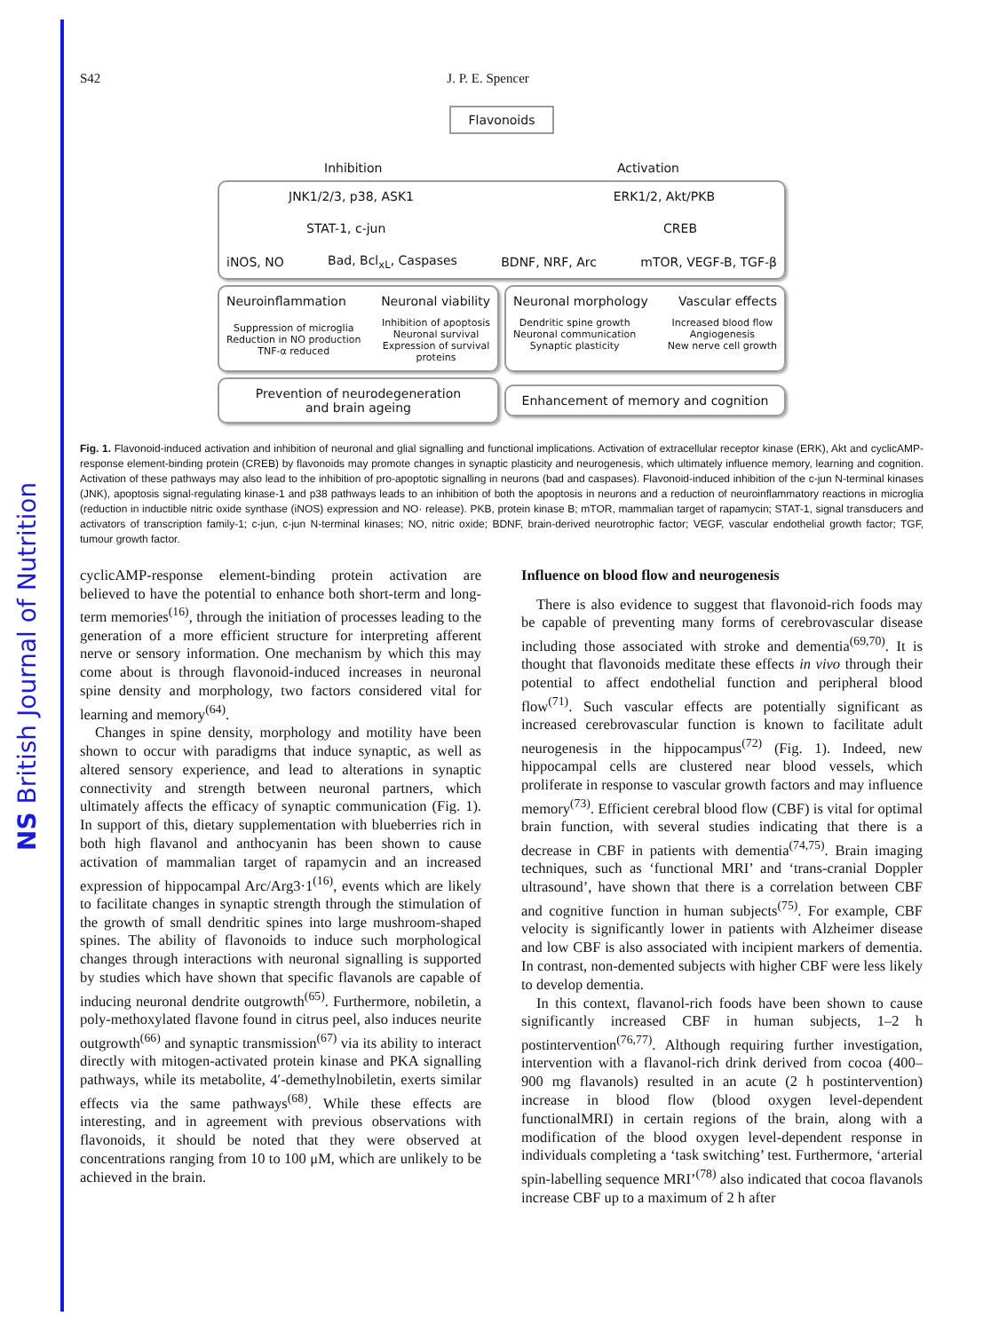NS British Journal of Nutrition
S42 J. P. E. Spencer
Flavonoids
Inhibition Activation
JNK1/2/3, p38, ASK1 ERK1/2, Akt/PKB
STAT-1, c-jun CREB
iNOS, NO Bad, Bcl<sub>xL</sub>, Caspases BDNF, NRF, Arc mTOR, VEGF-B, TGF-β
Neuroinflammation Neuronal viability
Suppression of microglia
Reduction in NO production
TNF-α reduced Inhibition of apoptosis
Neuronal survival
Expression of survival
proteins
Neuronal morphology Vascular effects
Dendritic spine growth
Neuronal communication
Synaptic plasticity Increased blood flow
Angiogenesis
New nerve cell growth
Prevention of neurodegeneration
and brain ageing
Enhancement of memory and cognition
Fig. 1. Flavonoid-induced activation and inhibition of neuronal and glial signalling and functional implications. Activation of extracellular receptor kinase (ERK), Akt and cyclicAMP-response element-binding protein (CREB) by flavonoids may promote changes in synaptic plasticity and neurogenesis, which ultimately influence memory, learning and cognition. Activation of these pathways may also lead to the inhibition of pro-apoptotic signalling in neurons (bad and caspases). Flavonoid-induced inhibition of the c-jun N-terminal kinases (JNK), apoptosis signal-regulating kinase-1 and p38 pathways leads to an inhibition of both the apoptosis in neurons and a reduction of neuroinflammatory reactions in microglia (reduction in inductible nitric oxide synthase (iNOS) expression and NO· release). PKB, protein kinase B; mTOR, mammalian target of rapamycin; STAT-1, signal transducers and activators of transcription family-1; c-jun, c-jun N-terminal kinases; NO, nitric oxide; BDNF, brain-derived neurotrophic factor; VEGF, vascular endothelial growth factor; TGF, tumour growth factor.
cyclicAMP-response element-binding protein activation are believed to have the potential to enhance both short-term and long-term memories<sup>(16)</sup>, through the initiation of processes leading to the generation of a more efficient structure for interpreting afferent nerve or sensory information. One mechanism by which this may come about is through flavonoid-induced increases in neuronal spine density and morphology, two factors considered vital for learning and memory<sup>(64)</sup>.
Changes in spine density, morphology and motility have been shown to occur with paradigms that induce synaptic, as well as altered sensory experience, and lead to alterations in synaptic connectivity and strength between neuronal partners, which ultimately affects the efficacy of synaptic communication (Fig. 1). In support of this, dietary supplementation with blueberries rich in both high flavanol and anthocyanin has been shown to cause activation of mammalian target of rapamycin and an increased expression of hippocampal Arc/Arg3·1<sup>(16)</sup>, events which are likely to facilitate changes in synaptic strength through the stimulation of the growth of small dendritic spines into large mushroom-shaped spines. The ability of flavonoids to induce such morphological changes through interactions with neuronal signalling is supported by studies which have shown that specific flavanols are capable of inducing neuronal dendrite outgrowth<sup>(65)</sup>. Furthermore, nobiletin, a poly-methoxylated flavone found in citrus peel, also induces neurite outgrowth<sup>(66)</sup> and synaptic transmission<sup>(67)</sup> via its ability to interact directly with mitogen-activated protein kinase and PKA signalling pathways, while its metabolite, 4′-demethylnobiletin, exerts similar effects via the same pathways<sup>(68)</sup>. While these effects are interesting, and in agreement with previous observations with flavonoids, it should be noted that they were observed at concentrations ranging from 10 to 100 μM, which are unlikely to be achieved in the brain.
Influence on blood flow and neurogenesis
There is also evidence to suggest that flavonoid-rich foods may be capable of preventing many forms of cerebrovascular disease including those associated with stroke and dementia<sup>(69,70)</sup>. It is thought that flavonoids meditate these effects in vivo through their potential to affect endothelial function and peripheral blood flow<sup>(71)</sup>. Such vascular effects are potentially significant as increased cerebrovascular function is known to facilitate adult neurogenesis in the hippocampus<sup>(72)</sup> (Fig. 1). Indeed, new hippocampal cells are clustered near blood vessels, which proliferate in response to vascular growth factors and may influence memory<sup>(73)</sup>. Efficient cerebral blood flow (CBF) is vital for optimal brain function, with several studies indicating that there is a decrease in CBF in patients with dementia<sup>(74,75)</sup>. Brain imaging techniques, such as ‘functional MRI’ and ‘trans-cranial Doppler ultrasound’, have shown that there is a correlation between CBF and cognitive function in human subjects<sup>(75)</sup>. For example, CBF velocity is significantly lower in patients with Alzheimer disease and low CBF is also associated with incipient markers of dementia. In contrast, non-demented subjects with higher CBF were less likely to develop dementia.
In this context, flavanol-rich foods have been shown to cause significantly increased CBF in human subjects, 1–2 h postintervention<sup>(76,77)</sup>. Although requiring further investigation, intervention with a flavanol-rich drink derived from cocoa (400–900 mg flavanols) resulted in an acute (2 h postintervention) increase in blood flow (blood oxygen level-dependent functionalMRI) in certain regions of the brain, along with a modification of the blood oxygen level-dependent response in individuals completing a ‘task switching’ test. Furthermore, ‘arterial spin-labelling sequence MRI’<sup>(78)</sup> also indicated that cocoa flavanols increase CBF up to a maximum of 2 h after